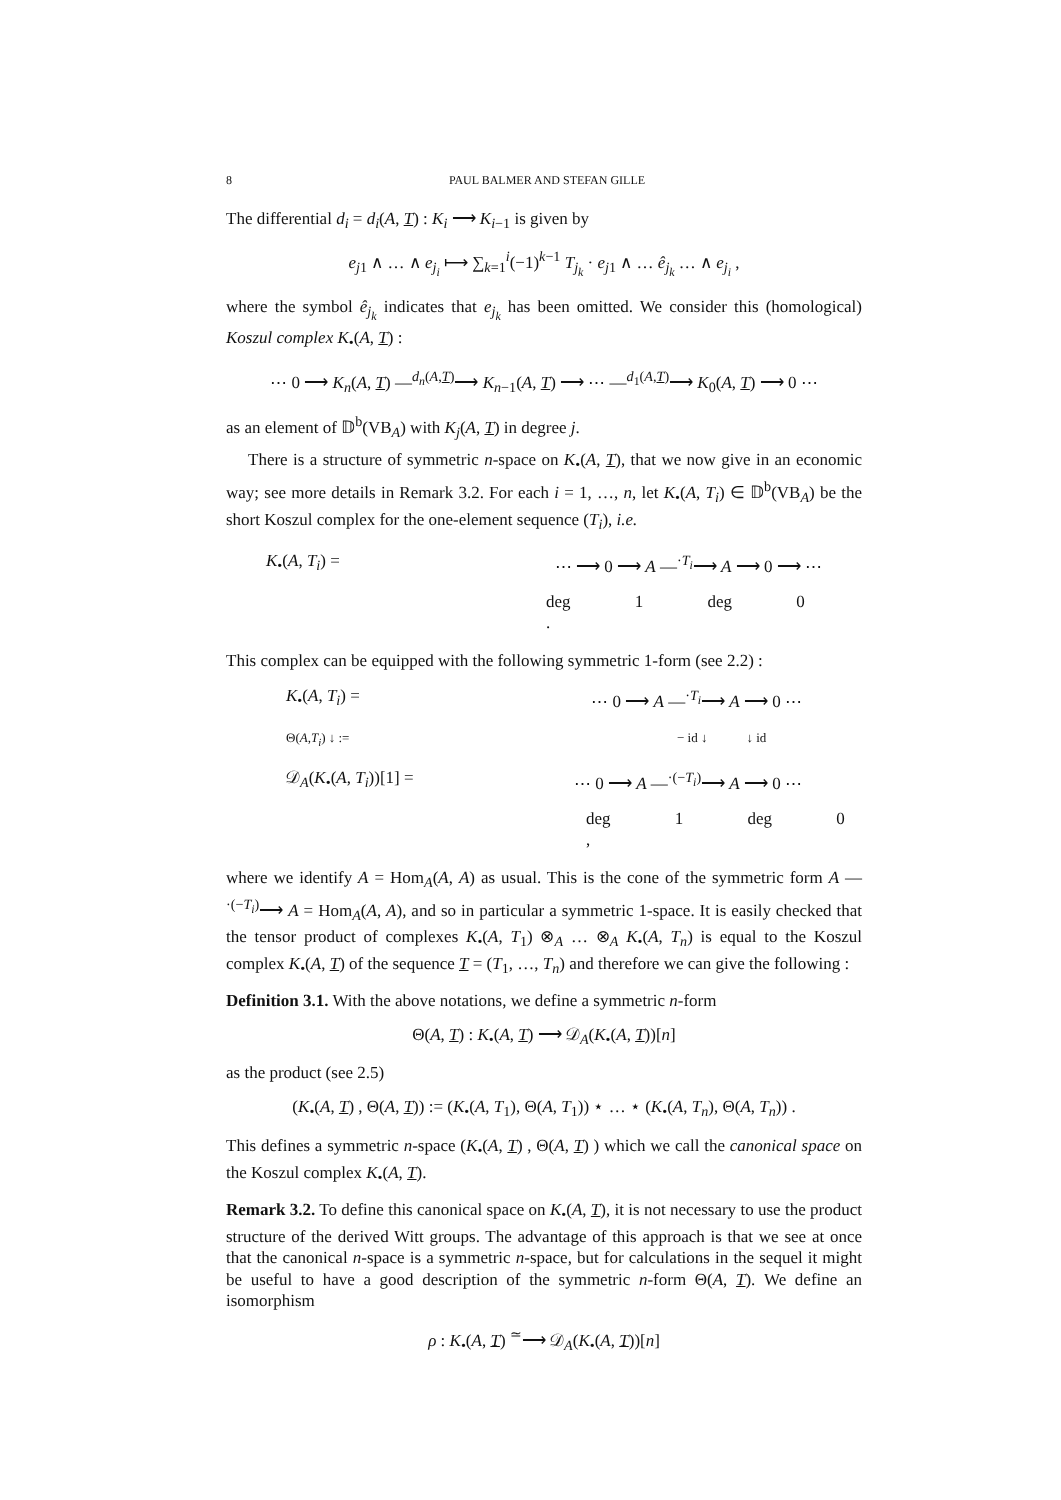8 PAUL BALMER AND STEFAN GILLE
The differential d<sub>i</sub> = d<sub>i</sub>(A, T) : K<sub>i</sub> ⟶ K<sub>i−1</sub> is given by
e<sub>j1</sub> ∧ … ∧ e<sub>j<sub>i</sub></sub> ⟼ ∑<sub>k=1</sub><sup>i</sup>(−1)<sup>k−1</sup> T<sub>j<sub>k</sub></sub> · e<sub>j1</sub> ∧ … ê<sub>j<sub>k</sub></sub> … ∧ e<sub>j<sub>i</sub></sub> ,
where the symbol ê<sub>j<sub>k</sub></sub> indicates that e<sub>j<sub>k</sub></sub> has been omitted. We consider this (homological) Koszul complex K<sub>•</sub>(A, T) :
⋯ 0 ⟶ K<sub>n</sub>(A, T) —<sup>d<sub>n</sub>(A,T)</sup>⟶ K<sub>n−1</sub>(A, T) ⟶ ⋯ —<sup>d<sub>1</sub>(A,T)</sup>⟶ K<sub>0</sub>(A, T) ⟶ 0 ⋯
as an element of 𝔻<sup>b</sup>(VB<sub>A</sub>) with K<sub>j</sub>(A, T) in degree j.
There is a structure of symmetric n-space on K<sub>•</sub>(A, T), that we now give in an economic way; see more details in Remark 3.2. For each i = 1, …, n, let K<sub>•</sub>(A, T<sub>i</sub>) ∈ 𝔻<sup>b</sup>(VB<sub>A</sub>) be the short Koszul complex for the one-element sequence (T<sub>i</sub>), i.e.
K<sub>•</sub>(A, T<sub>i</sub>) = ⋯ ⟶ 0 ⟶ A —<sup>·T<sub>i</sub></sup>⟶ A ⟶ 0 ⟶ ⋯
deg 1 deg 0 .
This complex can be equipped with the following symmetric 1-form (see 2.2) :
K<sub>•</sub>(A, T<sub>i</sub>) = ⋯ 0 ⟶ A —<sup>·T<sub>i</sub></sup>⟶ A ⟶ 0 ⋯
Θ(A,T<sub>i</sub>) ↓ := − id ↓ ↓ id
𝒟<sub>A</sub>(K<sub>•</sub>(A, T<sub>i</sub>))[1] = ⋯ 0 ⟶ A —<sup>·(−T<sub>i</sub>)</sup>⟶ A ⟶ 0 ⋯
deg 1 deg 0 ,
where we identify A = Hom<sub>A</sub>(A, A) as usual. This is the cone of the symmetric form A —<sup>·(−T<sub>i</sub>)</sup>⟶ A = Hom<sub>A</sub>(A, A), and so in particular a symmetric 1-space. It is easily checked that the tensor product of complexes K<sub>•</sub>(A, T<sub>1</sub>) ⊗<sub>A</sub> … ⊗<sub>A</sub> K<sub>•</sub>(A, T<sub>n</sub>) is equal to the Koszul complex K<sub>•</sub>(A, T) of the sequence T = (T<sub>1</sub>, …, T<sub>n</sub>) and therefore we can give the following :
Definition 3.1. With the above notations, we define a symmetric n-form
Θ(A, T) : K<sub>•</sub>(A, T) ⟶ 𝒟<sub>A</sub>(K<sub>•</sub>(A, T))[n]
as the product (see 2.5)
(K<sub>•</sub>(A, T) , Θ(A, T)) := (K<sub>•</sub>(A, T<sub>1</sub>), Θ(A, T<sub>1</sub>)) ⋆ … ⋆ (K<sub>•</sub>(A, T<sub>n</sub>), Θ(A, T<sub>n</sub>)) .
This defines a symmetric n-space (K<sub>•</sub>(A, T) , Θ(A, T) ) which we call the canonical space on the Koszul complex K<sub>•</sub>(A, T).
Remark 3.2. To define this canonical space on K<sub>•</sub>(A, T), it is not necessary to use the product structure of the derived Witt groups. The advantage of this approach is that we see at once that the canonical n-space is a symmetric n-space, but for calculations in the sequel it might be useful to have a good description of the symmetric n-form Θ(A, T). We define an isomorphism
ρ : K<sub>•</sub>(A, T) <sup>≃</sup>⟶ 𝒟<sub>A</sub>(K<sub>•</sub>(A, T))[n]